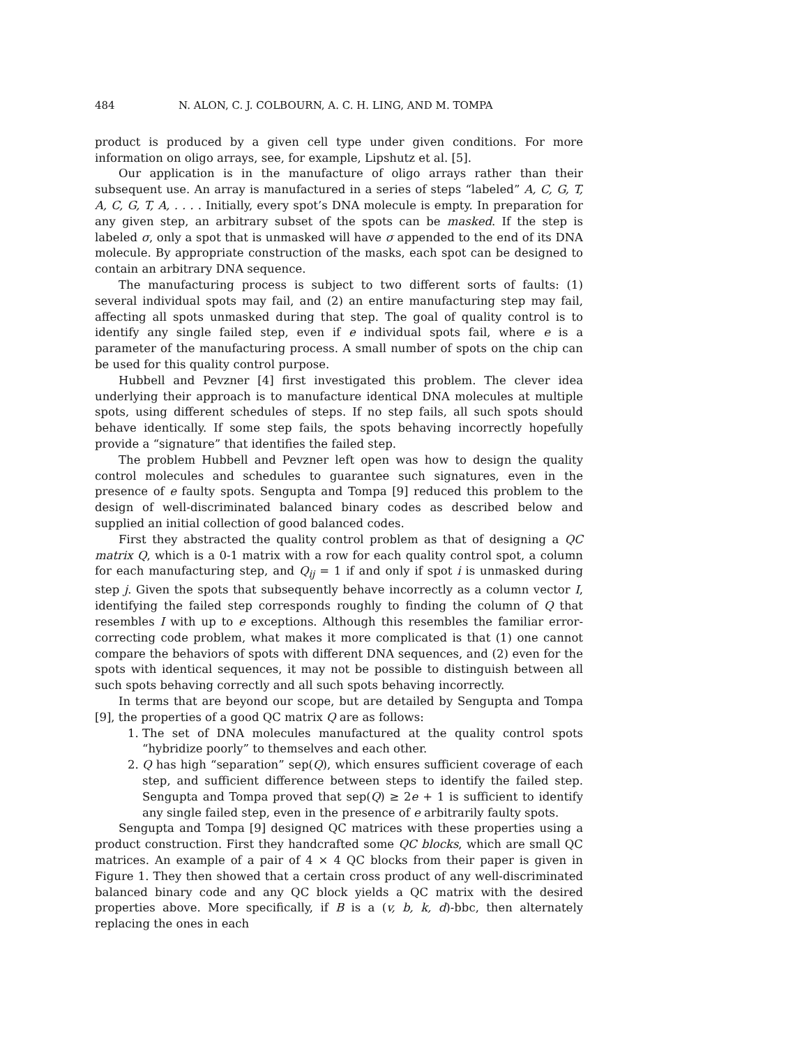484 N. ALON, C. J. COLBOURN, A. C. H. LING, AND M. TOMPA
product is produced by a given cell type under given conditions. For more information on oligo arrays, see, for example, Lipshutz et al. [5].
Our application is in the manufacture of oligo arrays rather than their subsequent use. An array is manufactured in a series of steps “labeled” A, C, G, T, A, C, G, T, A, . . . . Initially, every spot’s DNA molecule is empty. In preparation for any given step, an arbitrary subset of the spots can be masked. If the step is labeled σ, only a spot that is unmasked will have σ appended to the end of its DNA molecule. By appropriate construction of the masks, each spot can be designed to contain an arbitrary DNA sequence.
The manufacturing process is subject to two different sorts of faults: (1) several individual spots may fail, and (2) an entire manufacturing step may fail, affecting all spots unmasked during that step. The goal of quality control is to identify any single failed step, even if e individual spots fail, where e is a parameter of the manufacturing process. A small number of spots on the chip can be used for this quality control purpose.
Hubbell and Pevzner [4] first investigated this problem. The clever idea underlying their approach is to manufacture identical DNA molecules at multiple spots, using different schedules of steps. If no step fails, all such spots should behave identically. If some step fails, the spots behaving incorrectly hopefully provide a “signature” that identifies the failed step.
The problem Hubbell and Pevzner left open was how to design the quality control molecules and schedules to guarantee such signatures, even in the presence of e faulty spots. Sengupta and Tompa [9] reduced this problem to the design of well-discriminated balanced binary codes as described below and supplied an initial collection of good balanced codes.
First they abstracted the quality control problem as that of designing a QC matrix Q, which is a 0-1 matrix with a row for each quality control spot, a column for each manufacturing step, and Q<sub>ij</sub> = 1 if and only if spot i is unmasked during step j. Given the spots that subsequently behave incorrectly as a column vector I, identifying the failed step corresponds roughly to finding the column of Q that resembles I with up to e exceptions. Although this resembles the familiar error-correcting code problem, what makes it more complicated is that (1) one cannot compare the behaviors of spots with different DNA sequences, and (2) even for the spots with identical sequences, it may not be possible to distinguish between all such spots behaving correctly and all such spots behaving incorrectly.
In terms that are beyond our scope, but are detailed by Sengupta and Tompa [9], the properties of a good QC matrix Q are as follows:
1. The set of DNA molecules manufactured at the quality control spots “hybridize poorly” to themselves and each other.
2. Q has high “separation” sep(Q), which ensures sufficient coverage of each step, and sufficient difference between steps to identify the failed step. Sengupta and Tompa proved that sep(Q) ≥ 2e + 1 is sufficient to identify any single failed step, even in the presence of e arbitrarily faulty spots.
Sengupta and Tompa [9] designed QC matrices with these properties using a product construction. First they handcrafted some QC blocks, which are small QC matrices. An example of a pair of 4 × 4 QC blocks from their paper is given in Figure 1. They then showed that a certain cross product of any well-discriminated balanced binary code and any QC block yields a QC matrix with the desired properties above. More specifically, if B is a (v, b, k, d)-bbc, then alternately replacing the ones in each